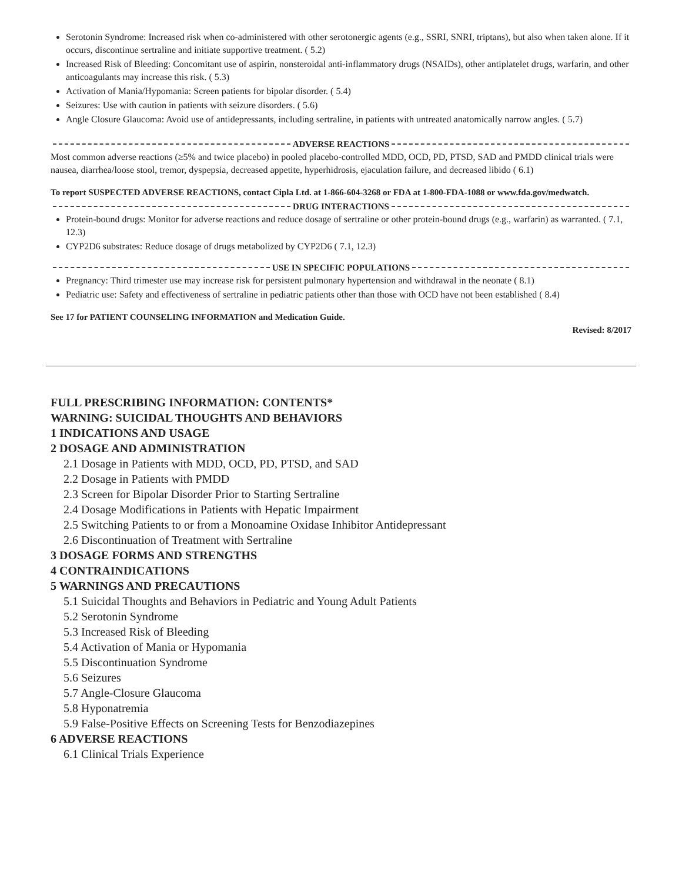Serotonin Syndrome: Increased risk when co-administered with other serotonergic agents (e.g., SSRI, SNRI, triptans), but also when taken alone. If it occurs, discontinue sertraline and initiate supportive treatment. ( 5.2)
Increased Risk of Bleeding: Concomitant use of aspirin, nonsteroidal anti-inflammatory drugs (NSAIDs), other antiplatelet drugs, warfarin, and other anticoagulants may increase this risk. ( 5.3)
Activation of Mania/Hypomania: Screen patients for bipolar disorder. ( 5.4)
Seizures: Use with caution in patients with seizure disorders. ( 5.6)
Angle Closure Glaucoma: Avoid use of antidepressants, including sertraline, in patients with untreated anatomically narrow angles. ( 5.7)
ADVERSE REACTIONS
Most common adverse reactions (≥5% and twice placebo) in pooled placebo-controlled MDD, OCD, PD, PTSD, SAD and PMDD clinical trials were nausea, diarrhea/loose stool, tremor, dyspepsia, decreased appetite, hyperhidrosis, ejaculation failure, and decreased libido ( 6.1)
To report SUSPECTED ADVERSE REACTIONS, contact Cipla Ltd. at 1-866-604-3268 or FDA at 1-800-FDA-1088 or www.fda.gov/medwatch.
DRUG INTERACTIONS
Protein-bound drugs: Monitor for adverse reactions and reduce dosage of sertraline or other protein-bound drugs (e.g., warfarin) as warranted. ( 7.1, 12.3)
CYP2D6 substrates: Reduce dosage of drugs metabolized by CYP2D6 ( 7.1, 12.3)
USE IN SPECIFIC POPULATIONS
Pregnancy: Third trimester use may increase risk for persistent pulmonary hypertension and withdrawal in the neonate ( 8.1)
Pediatric use: Safety and effectiveness of sertraline in pediatric patients other than those with OCD have not been established ( 8.4)
See 17 for PATIENT COUNSELING INFORMATION and Medication Guide.
Revised: 8/2017
FULL PRESCRIBING INFORMATION: CONTENTS*
WARNING: SUICIDAL THOUGHTS AND BEHAVIORS
1 INDICATIONS AND USAGE
2 DOSAGE AND ADMINISTRATION
2.1 Dosage in Patients with MDD, OCD, PD, PTSD, and SAD
2.2 Dosage in Patients with PMDD
2.3 Screen for Bipolar Disorder Prior to Starting Sertraline
2.4 Dosage Modifications in Patients with Hepatic Impairment
2.5 Switching Patients to or from a Monoamine Oxidase Inhibitor Antidepressant
2.6 Discontinuation of Treatment with Sertraline
3 DOSAGE FORMS AND STRENGTHS
4 CONTRAINDICATIONS
5 WARNINGS AND PRECAUTIONS
5.1 Suicidal Thoughts and Behaviors in Pediatric and Young Adult Patients
5.2 Serotonin Syndrome
5.3 Increased Risk of Bleeding
5.4 Activation of Mania or Hypomania
5.5 Discontinuation Syndrome
5.6 Seizures
5.7 Angle-Closure Glaucoma
5.8 Hyponatremia
5.9 False-Positive Effects on Screening Tests for Benzodiazepines
6 ADVERSE REACTIONS
6.1 Clinical Trials Experience